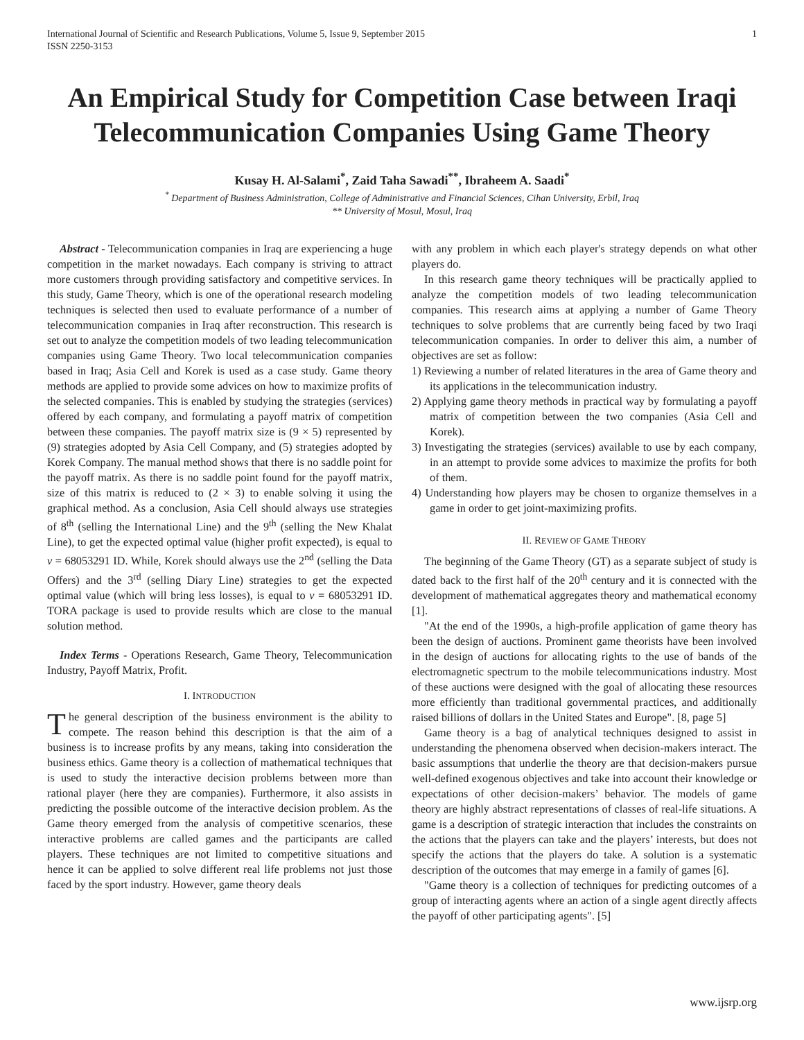International Journal of Scientific and Research Publications, Volume 5, Issue 9, September 2015
ISSN 2250-3153 1
An Empirical Study for Competition Case between Iraqi Telecommunication Companies Using Game Theory
Kusay H. Al-Salami<sup>*</sup>, Zaid Taha Sawadi<sup>**</sup>, Ibraheem A. Saadi<sup>*</sup>
<sup>*</sup> Department of Business Administration, College of Administrative and Financial Sciences, Cihan University, Erbil, Iraq
** University of Mosul, Mosul, Iraq
Abstract - Telecommunication companies in Iraq are experiencing a huge competition in the market nowadays. Each company is striving to attract more customers through providing satisfactory and competitive services. In this study, Game Theory, which is one of the operational research modeling techniques is selected then used to evaluate performance of a number of telecommunication companies in Iraq after reconstruction. This research is set out to analyze the competition models of two leading telecommunication companies using Game Theory. Two local telecommunication companies based in Iraq; Asia Cell and Korek is used as a case study. Game theory methods are applied to provide some advices on how to maximize profits of the selected companies. This is enabled by studying the strategies (services) offered by each company, and formulating a payoff matrix of competition between these companies. The payoff matrix size is (9 × 5) represented by (9) strategies adopted by Asia Cell Company, and (5) strategies adopted by Korek Company. The manual method shows that there is no saddle point for the payoff matrix. As there is no saddle point found for the payoff matrix, size of this matrix is reduced to (2 × 3) to enable solving it using the graphical method. As a conclusion, Asia Cell should always use strategies of 8<sup>th</sup> (selling the International Line) and the 9<sup>th</sup> (selling the New Khalat Line), to get the expected optimal value (higher profit expected), is equal to v = 68053291 ID. While, Korek should always use the 2<sup>nd</sup> (selling the Data Offers) and the 3<sup>rd</sup> (selling Diary Line) strategies to get the expected optimal value (which will bring less losses), is equal to v = 68053291 ID. TORA package is used to provide results which are close to the manual solution method.
Index Terms - Operations Research, Game Theory, Telecommunication Industry, Payoff Matrix, Profit.
I. INTRODUCTION
The general description of the business environment is the ability to compete. The reason behind this description is that the aim of a business is to increase profits by any means, taking into consideration the business ethics. Game theory is a collection of mathematical techniques that is used to study the interactive decision problems between more than rational player (here they are companies). Furthermore, it also assists in predicting the possible outcome of the interactive decision problem. As the Game theory emerged from the analysis of competitive scenarios, these interactive problems are called games and the participants are called players. These techniques are not limited to competitive situations and hence it can be applied to solve different real life problems not just those faced by the sport industry. However, game theory deals
with any problem in which each player's strategy depends on what other players do.
In this research game theory techniques will be practically applied to analyze the competition models of two leading telecommunication companies. This research aims at applying a number of Game Theory techniques to solve problems that are currently being faced by two Iraqi telecommunication companies. In order to deliver this aim, a number of objectives are set as follow:
1) Reviewing a number of related literatures in the area of Game theory and its applications in the telecommunication industry.
2) Applying game theory methods in practical way by formulating a payoff matrix of competition between the two companies (Asia Cell and Korek).
3) Investigating the strategies (services) available to use by each company, in an attempt to provide some advices to maximize the profits for both of them.
4) Understanding how players may be chosen to organize themselves in a game in order to get joint-maximizing profits.
II. REVIEW OF GAME THEORY
The beginning of the Game Theory (GT) as a separate subject of study is dated back to the first half of the 20<sup>th</sup> century and it is connected with the development of mathematical aggregates theory and mathematical economy [1].
"At the end of the 1990s, a high-profile application of game theory has been the design of auctions. Prominent game theorists have been involved in the design of auctions for allocating rights to the use of bands of the electromagnetic spectrum to the mobile telecommunications industry. Most of these auctions were designed with the goal of allocating these resources more efficiently than traditional governmental practices, and additionally raised billions of dollars in the United States and Europe". [8, page 5]
Game theory is a bag of analytical techniques designed to assist in understanding the phenomena observed when decision-makers interact. The basic assumptions that underlie the theory are that decision-makers pursue well-defined exogenous objectives and take into account their knowledge or expectations of other decision-makers’ behavior. The models of game theory are highly abstract representations of classes of real-life situations. A game is a description of strategic interaction that includes the constraints on the actions that the players can take and the players’ interests, but does not specify the actions that the players do take. A solution is a systematic description of the outcomes that may emerge in a family of games [6].
"Game theory is a collection of techniques for predicting outcomes of a group of interacting agents where an action of a single agent directly affects the payoff of other participating agents". [5]
www.ijsrp.org